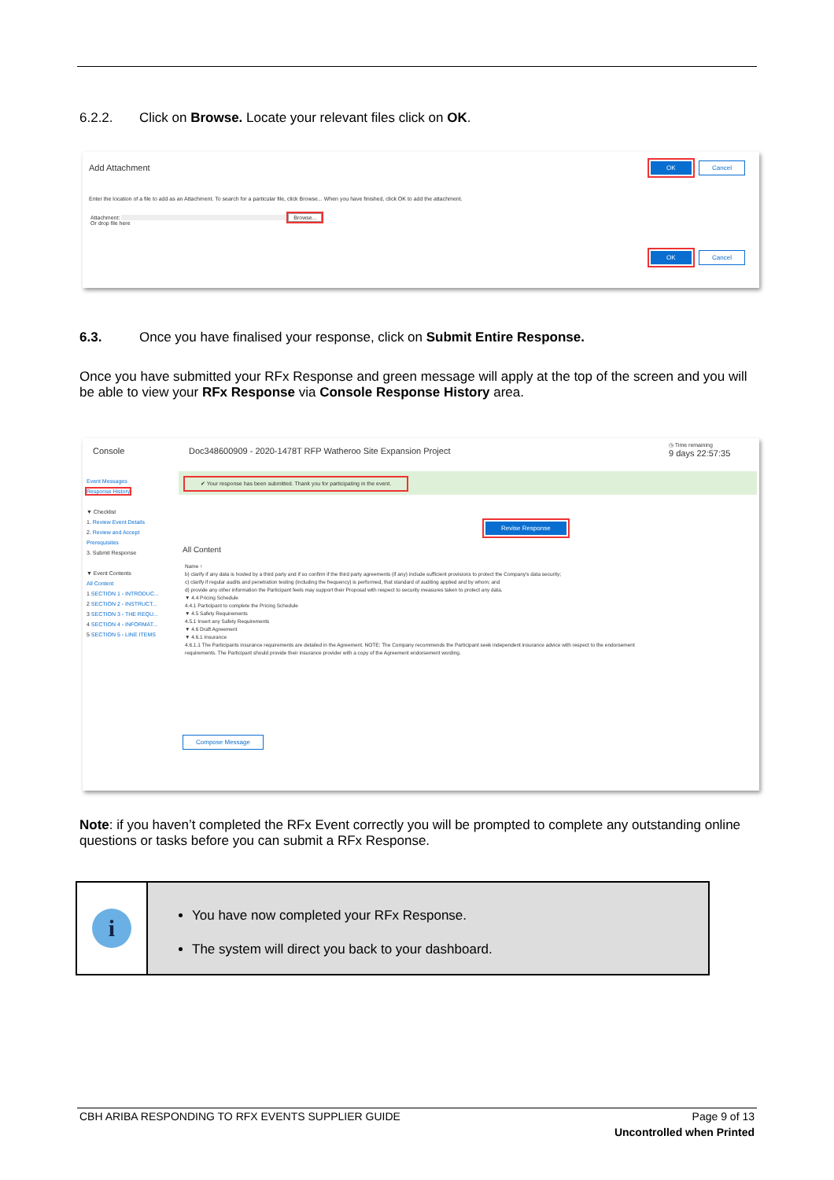6.2.2. Click on Browse. Locate your relevant files click on OK.
Add Attachment OK Cancel
Enter the location of a file to add as an Attachment. To search for a particular file, click Browse... When you have finished, click OK to add the attachment.
Attachment: Browse...
Or drop file here
OK Cancel
6.3. Once you have finalised your response, click on Submit Entire Response.
Once you have submitted your RFx Response and green message will apply at the top of the screen and you will be able to view your RFx Response via Console Response History area.
Console
Doc348600909 - 2020-1478T RFP Watheroo Site Expansion Project
◷ Time remaining
9 days 22:57:35
Event Messages
Response History
▼ Checklist
1. Review Event Details
2. Review and Accept Prerequisites
3. Submit Response
▼ Event Contents
All Content
1 SECTION 1 - INTRODUC...
2 SECTION 2 - INSTRUCT...
3 SECTION 3 - THE REQU...
4 SECTION 4 - INFORMAT...
5 SECTION 5 - LINE ITEMS
✔ Your response has been submitted. Thank you for participating in the event.
Revise Response
All Content
Name ↑
b) clarify if any data is hosted by a third party and if so confirm if the third party agreements (if any) include sufficient provisions to protect the Company's data security;
c) clarify if regular audits and penetration testing (including the frequency) is performed, that standard of auditing applied and by whom; and
d) provide any other information the Participant feels may support their Proposal with respect to security measures taken to protect any data.
▼ 4.4 Pricing Schedule
4.4.1 Participant to complete the Pricing Schedule
▼ 4.5 Safety Requirements
4.5.1 Insert any Safety Requirements
▼ 4.6 Draft Agreement
▼ 4.6.1 Insurance
4.6.1.1 The Participants insurance requirements are detailed in the Agreement. NOTE: The Company recommends the Participant seek independent insurance advice with respect to the endorsement requirements. The Participant should provide their insurance provider with a copy of the Agreement endorsement wording.
Compose Message
Note: if you haven’t completed the RFx Event correctly you will be prompted to complete any outstanding online questions or tasks before you can submit a RFx Response.
i
You have now completed your RFx Response.
The system will direct you back to your dashboard.
CBH ARIBA RESPONDING TO RFX EVENTS SUPPLIER GUIDE Page 9 of 13
Uncontrolled when Printed